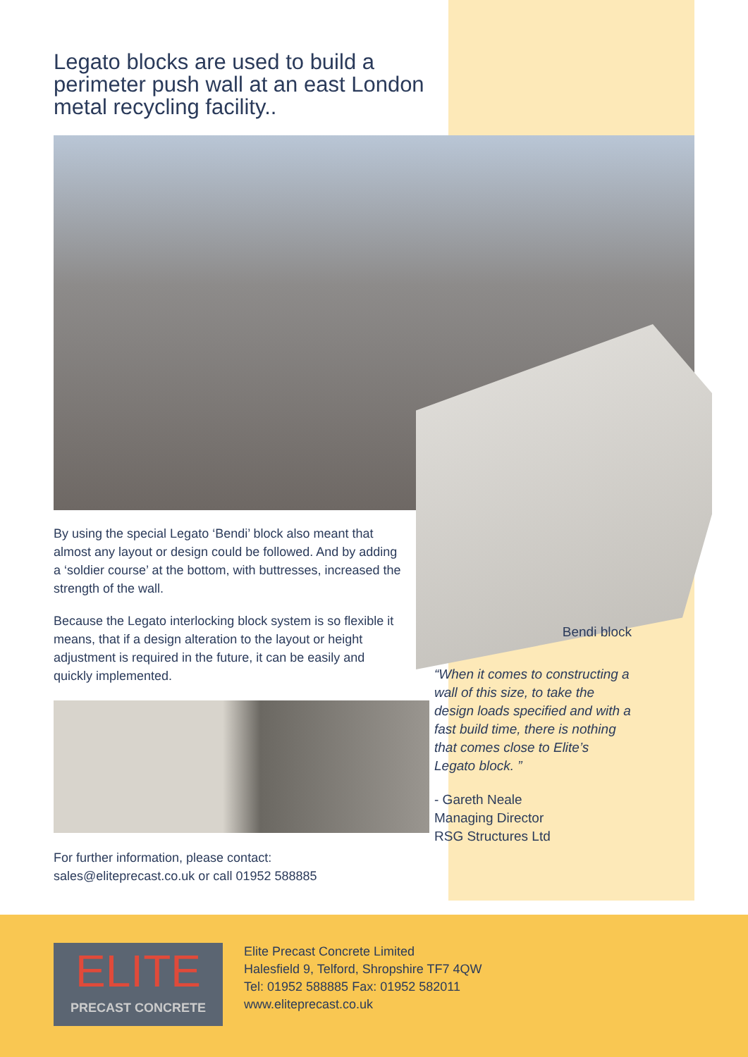Legato blocks are used to build a perimeter push wall at an east London metal recycling facility..
By using the special Legato ‘Bendi’ block also meant that almost any layout or design could be followed. And by adding a ‘soldier course’ at the bottom, with buttresses, increased the strength of the wall.
Because the Legato interlocking block system is so flexible it means, that if a design alteration to the layout or height adjustment is required in the future, it can be easily and quickly implemented.
For further information, please contact:
sales@eliteprecast.co.uk or call 01952 588885
Bendi block
“When it comes to constructing a wall of this size, to take the design loads specified and with a fast build time, there is nothing that comes close to Elite’s Legato block. ”
- Gareth Neale
Managing Director
RSG Structures Ltd
ELITE
PRECAST CONCRETE
Elite Precast Concrete Limited
Halesfield 9, Telford, Shropshire TF7 4QW
Tel: 01952 588885 Fax: 01952 582011
www.eliteprecast.co.uk